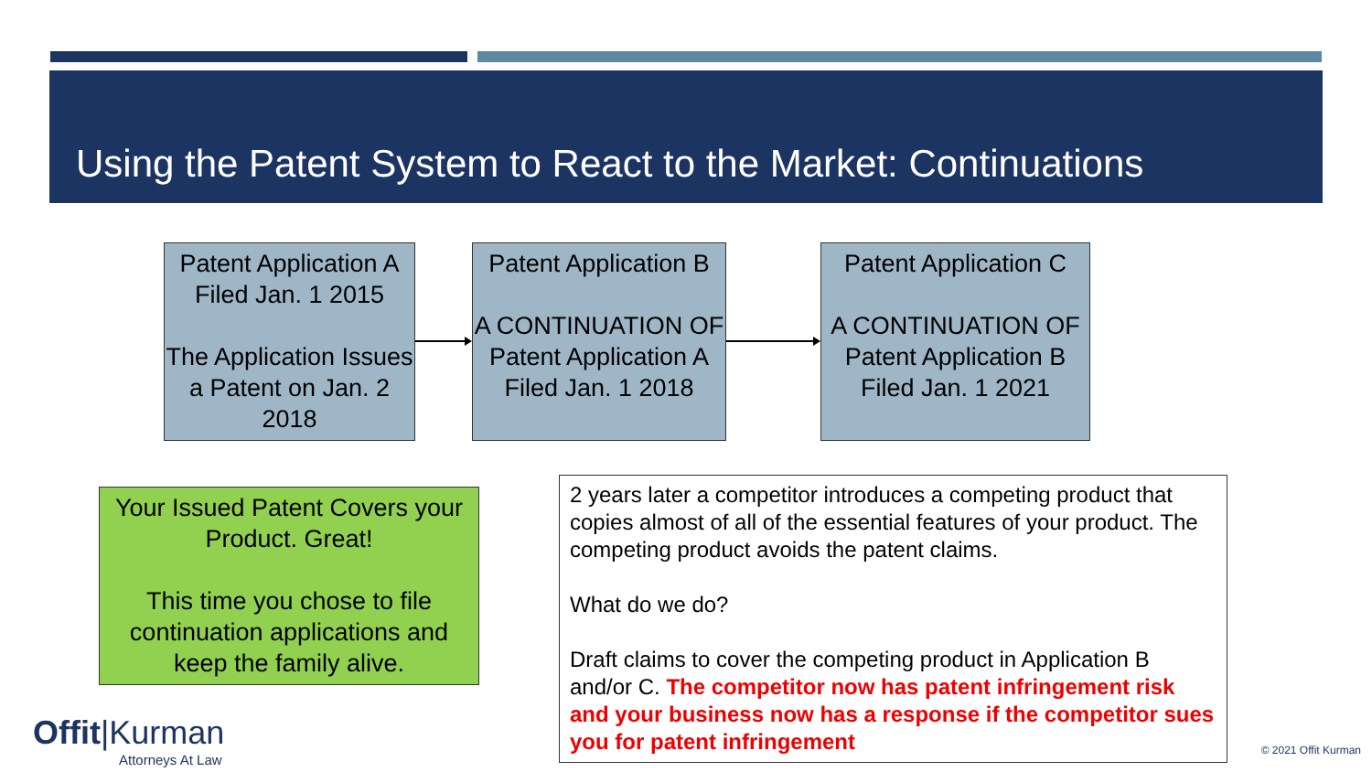Using the Patent System to React to the Market: Continuations
Patent Application A
Filed Jan. 1 2015
The Application Issues a Patent on Jan. 2 2018
Patent Application B
A CONTINUATION OF Patent Application A
Filed Jan. 1 2018
Patent Application C
A CONTINUATION OF Patent Application B
Filed Jan. 1 2021
Your Issued Patent Covers your Product. Great!
This time you chose to file continuation applications and keep the family alive.
2 years later a competitor introduces a competing product that copies almost of all of the essential features of your product. The competing product avoids the patent claims.
What do we do?
Draft claims to cover the competing product in Application B and/or C. The competitor now has patent infringement risk and your business now has a response if the competitor sues you for patent infringement
Offit|Kurman
Attorneys At Law
© 2021 Offit Kurman